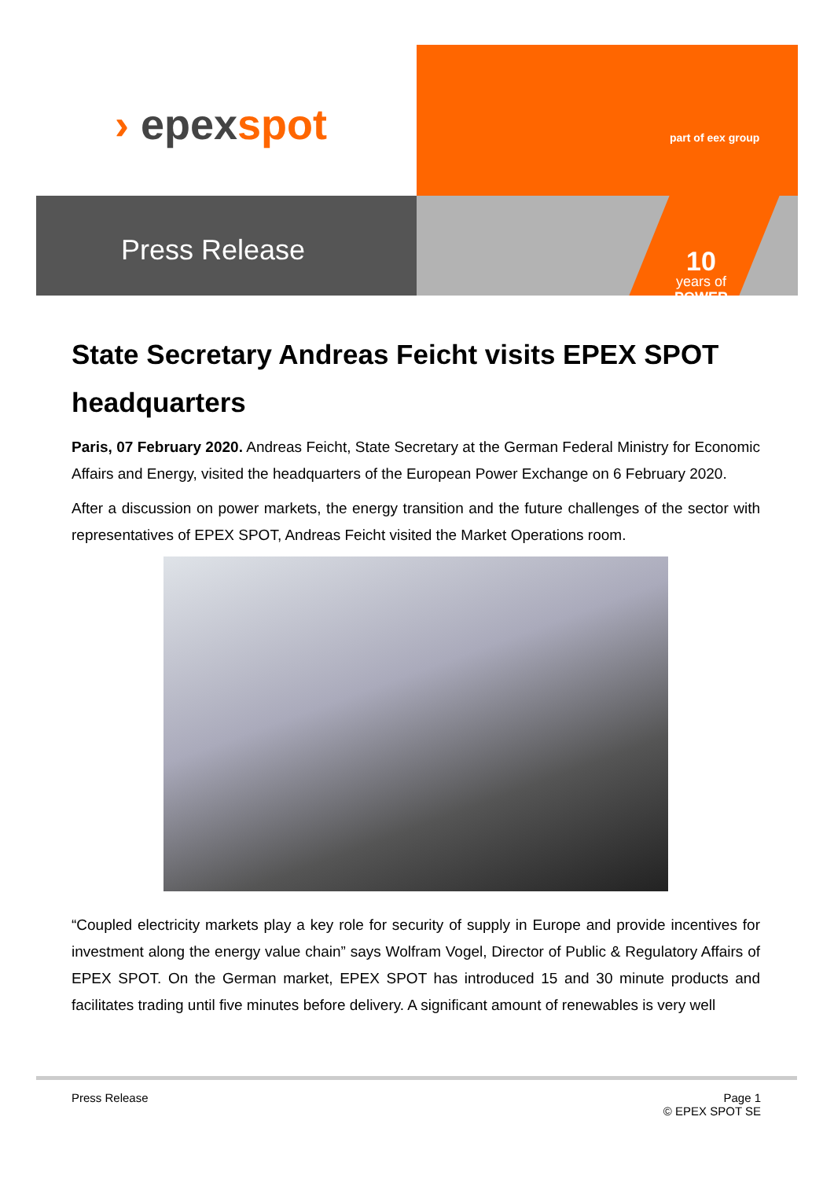› epexspot part of eex group
Press Release
10
years of
POWER
State Secretary Andreas Feicht visits EPEX SPOT headquarters
Paris, 07 February 2020. Andreas Feicht, State Secretary at the German Federal Ministry for Economic Affairs and Energy, visited the headquarters of the European Power Exchange on 6 February 2020.
After a discussion on power markets, the energy transition and the future challenges of the sector with representatives of EPEX SPOT, Andreas Feicht visited the Market Operations room.
“Coupled electricity markets play a key role for security of supply in Europe and provide incentives for investment along the energy value chain” says Wolfram Vogel, Director of Public & Regulatory Affairs of EPEX SPOT. On the German market, EPEX SPOT has introduced 15 and 30 minute products and facilitates trading until five minutes before delivery. A significant amount of renewables is very well
Press Release
Page 1
© EPEX SPOT SE